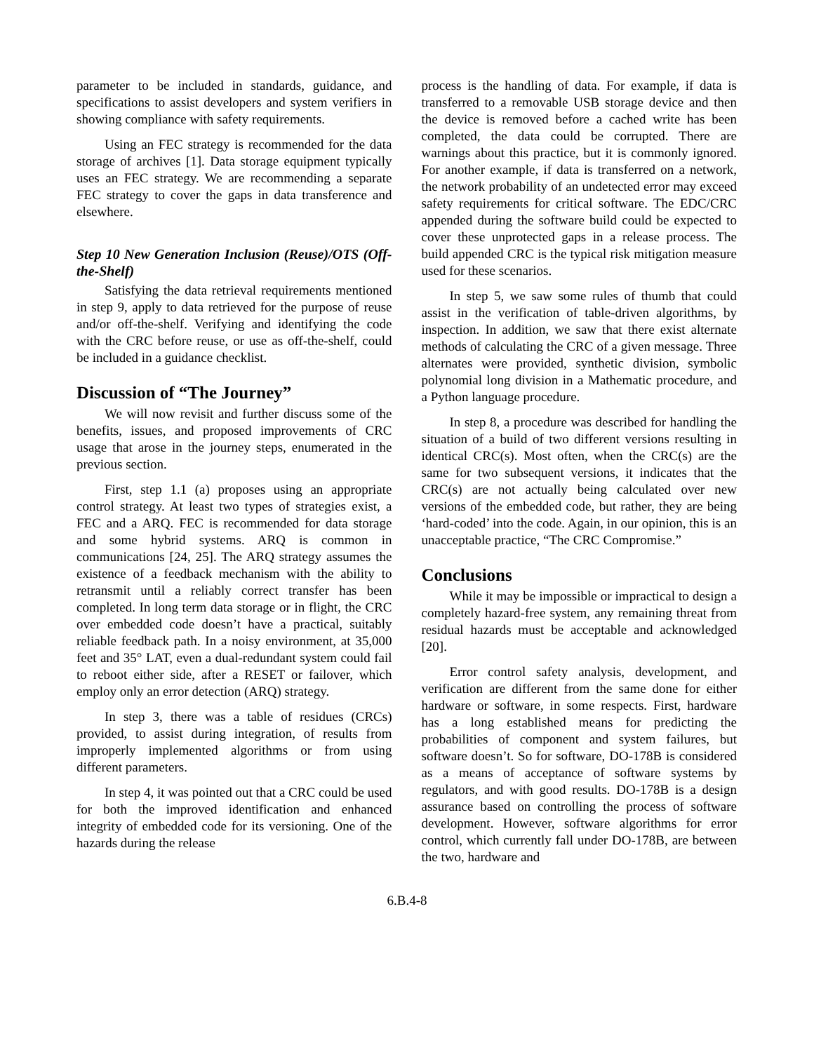parameter to be included in standards, guidance, and specifications to assist developers and system verifiers in showing compliance with safety requirements.
Using an FEC strategy is recommended for the data storage of archives [1]. Data storage equipment typically uses an FEC strategy. We are recommending a separate FEC strategy to cover the gaps in data transference and elsewhere.
Step 10 New Generation Inclusion (Reuse)/OTS (Off-the-Shelf)
Satisfying the data retrieval requirements mentioned in step 9, apply to data retrieved for the purpose of reuse and/or off-the-shelf. Verifying and identifying the code with the CRC before reuse, or use as off-the-shelf, could be included in a guidance checklist.
Discussion of “The Journey”
We will now revisit and further discuss some of the benefits, issues, and proposed improvements of CRC usage that arose in the journey steps, enumerated in the previous section.
First, step 1.1 (a) proposes using an appropriate control strategy. At least two types of strategies exist, a FEC and a ARQ. FEC is recommended for data storage and some hybrid systems. ARQ is common in communications [24, 25]. The ARQ strategy assumes the existence of a feedback mechanism with the ability to retransmit until a reliably correct transfer has been completed. In long term data storage or in flight, the CRC over embedded code doesn’t have a practical, suitably reliable feedback path. In a noisy environment, at 35,000 feet and 35° LAT, even a dual-redundant system could fail to reboot either side, after a RESET or failover, which employ only an error detection (ARQ) strategy.
In step 3, there was a table of residues (CRCs) provided, to assist during integration, of results from improperly implemented algorithms or from using different parameters.
In step 4, it was pointed out that a CRC could be used for both the improved identification and enhanced integrity of embedded code for its versioning. One of the hazards during the release
process is the handling of data. For example, if data is transferred to a removable USB storage device and then the device is removed before a cached write has been completed, the data could be corrupted. There are warnings about this practice, but it is commonly ignored. For another example, if data is transferred on a network, the network probability of an undetected error may exceed safety requirements for critical software. The EDC/CRC appended during the software build could be expected to cover these unprotected gaps in a release process. The build appended CRC is the typical risk mitigation measure used for these scenarios.
In step 5, we saw some rules of thumb that could assist in the verification of table-driven algorithms, by inspection. In addition, we saw that there exist alternate methods of calculating the CRC of a given message. Three alternates were provided, synthetic division, symbolic polynomial long division in a Mathematic procedure, and a Python language procedure.
In step 8, a procedure was described for handling the situation of a build of two different versions resulting in identical CRC(s). Most often, when the CRC(s) are the same for two subsequent versions, it indicates that the CRC(s) are not actually being calculated over new versions of the embedded code, but rather, they are being ‘hard-coded’ into the code. Again, in our opinion, this is an unacceptable practice, “The CRC Compromise.”
Conclusions
While it may be impossible or impractical to design a completely hazard-free system, any remaining threat from residual hazards must be acceptable and acknowledged [20].
Error control safety analysis, development, and verification are different from the same done for either hardware or software, in some respects. First, hardware has a long established means for predicting the probabilities of component and system failures, but software doesn’t. So for software, DO-178B is considered as a means of acceptance of software systems by regulators, and with good results. DO-178B is a design assurance based on controlling the process of software development. However, software algorithms for error control, which currently fall under DO-178B, are between the two, hardware and
6.B.4-8